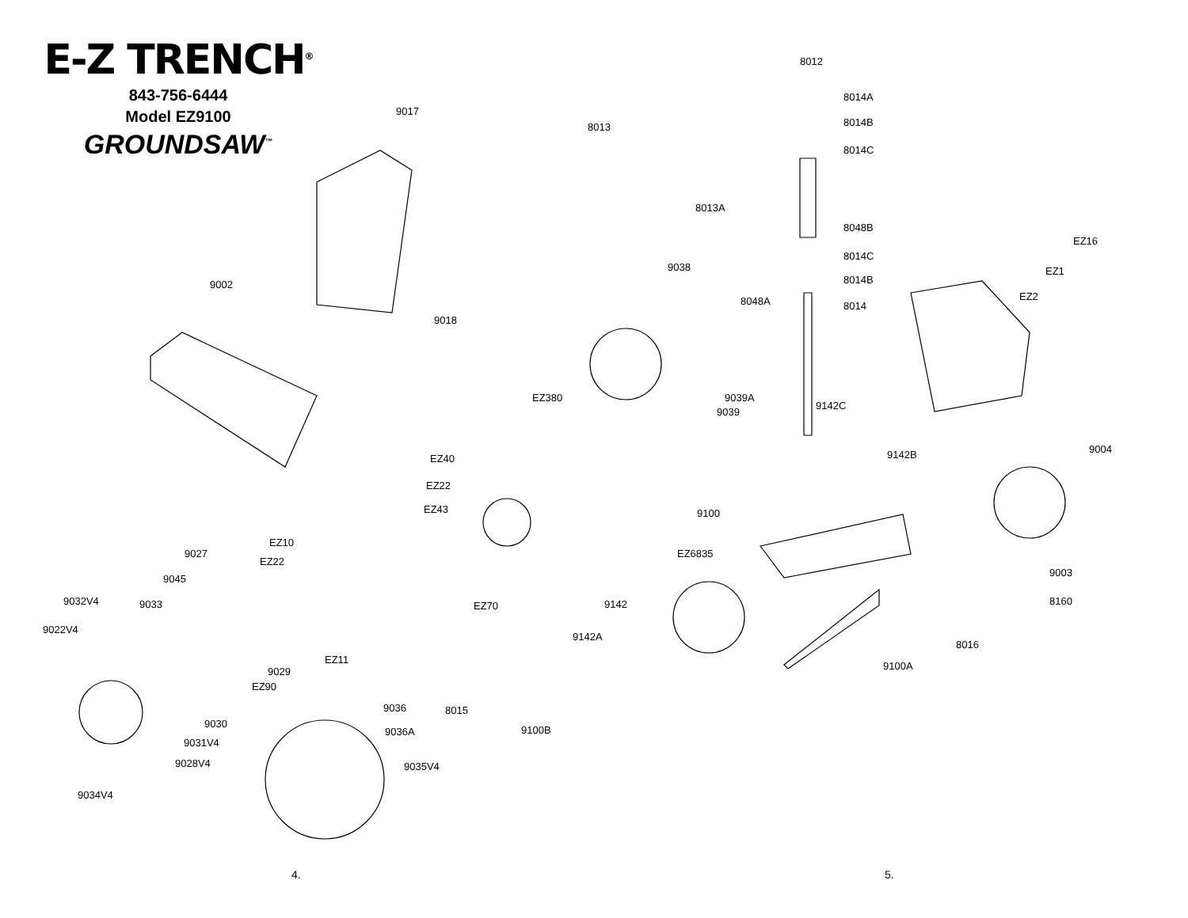E-Z TRENCH<sup>®</sup>
843-756-6444
Model EZ9100
GROUNDSAW<sup>™</sup>
8012
8014A
8014B
8014C
9017
8013
8013A
8048B
EZ16
8014C
9038 EZ1
8014B 9002
EZ2 8048A 8014
9018
EZ380 9039A
9142C
9039
9004 9142B EZ40
EZ22
EZ43 9100
EZ10
9027 EZ6835
EZ22
9003
9045
9032V4 9033 9142 8160 EZ70
9022V4
9142A
8016
EZ11
9100A 9029
EZ90
9036 8015
9030
9036A 9100B
9031V4
9028V4 9035V4
9034V4
4. 5.